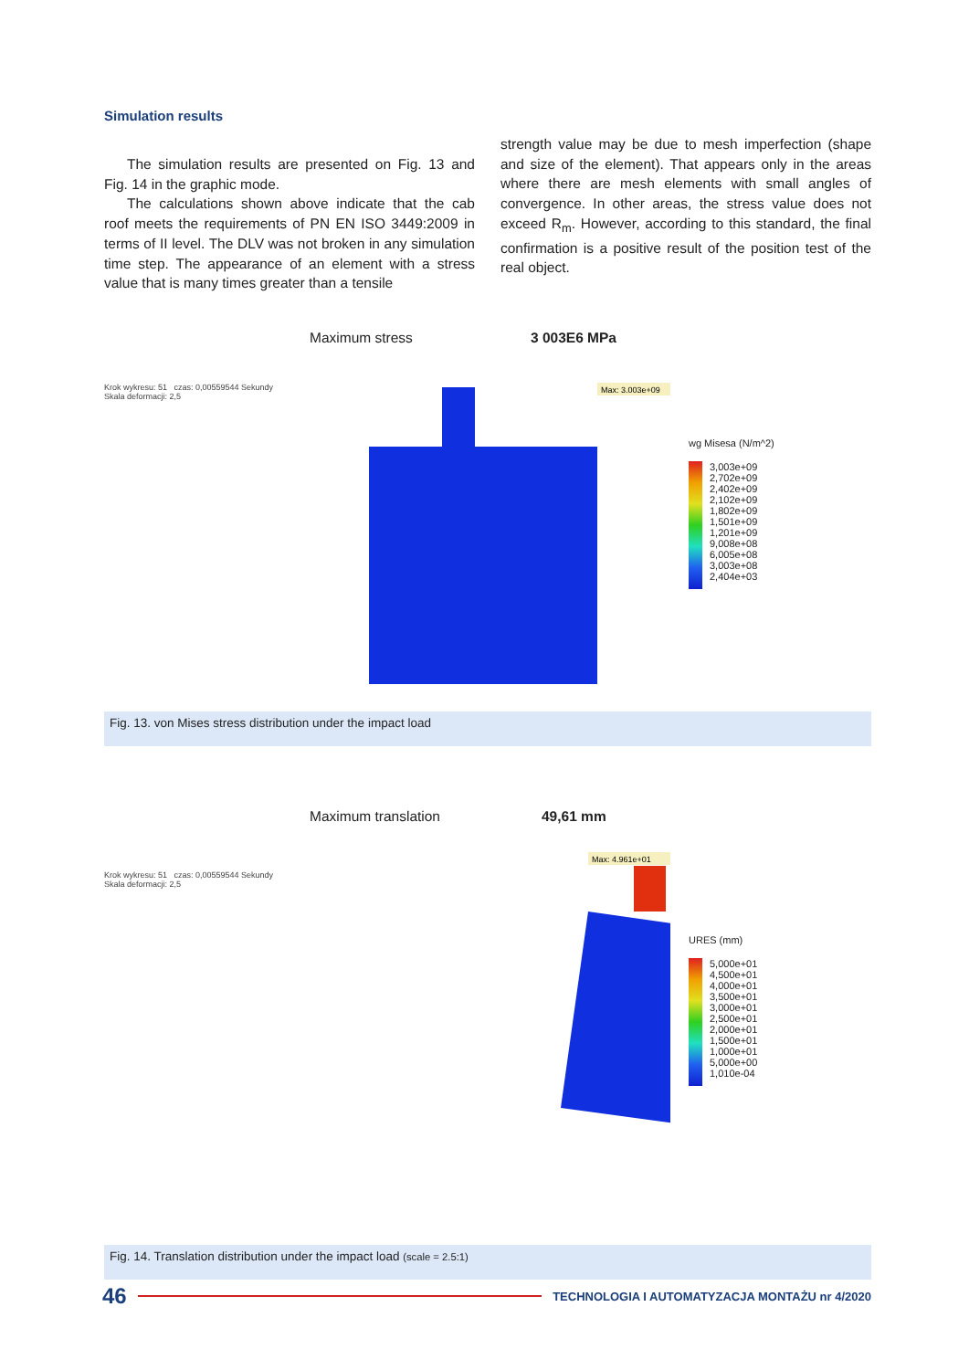Simulation results
The simulation results are presented on Fig. 13 and Fig. 14 in the graphic mode.
The calculations shown above indicate that the cab roof meets the requirements of PN EN ISO 3449:2009 in terms of II level. The DLV was not broken in any simulation time step. The appearance of an element with a stress value that is many times greater than a tensile
strength value may be due to mesh imperfection (shape and size of the element). That appears only in the areas where there are mesh elements with small angles of convergence. In other areas, the stress value does not exceed R<sub>m</sub>. However, according to this standard, the final confirmation is a positive result of the position test of the real object.
Maximum stress 3 003E6 MPa
Krok wykresu: 51 czas: 0,00559544 Sekundy
Skala deformacji: 2,5
Max: 3.003e+09
wg Misesa (N/m^2)
3,003e+09
2,702e+09
2,402e+09
2,102e+09
1,802e+09
1,501e+09
1,201e+09
9,008e+08
6,005e+08
3,003e+08
2,404e+03
Fig. 13. von Mises stress distribution under the impact load
Maximum translation 49,61 mm
Krok wykresu: 51 czas: 0,00559544 Sekundy
Skala deformacji: 2,5
Max: 4.961e+01
URES (mm)
5,000e+01
4,500e+01
4,000e+01
3,500e+01
3,000e+01
2,500e+01
2,000e+01
1,500e+01
1,000e+01
5,000e+00
1,010e-04
Fig. 14. Translation distribution under the impact load (scale = 2.5:1)
46
TECHNOLOGIA I AUTOMATYZACJA MONTAŻU nr 4/2020